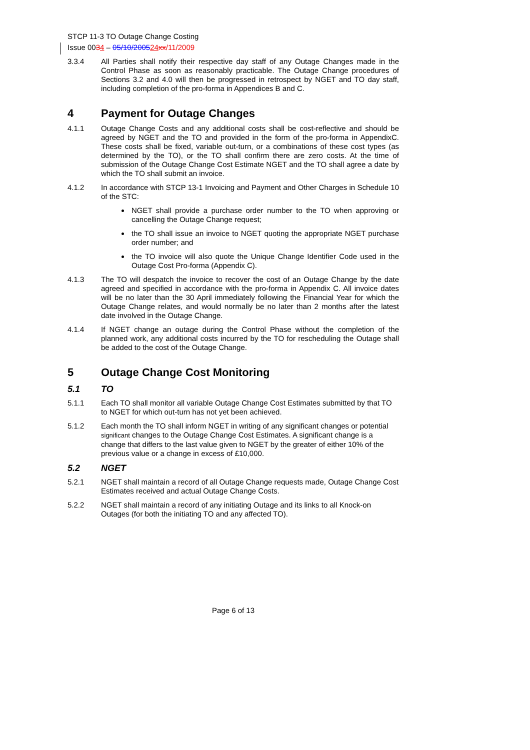STCP 11-3 TO Outage Change Costing
Issue 0034 – 05/10/200524 xx/11/2009
3.3.4 All Parties shall notify their respective day staff of any Outage Changes made in the Control Phase as soon as reasonably practicable. The Outage Change procedures of Sections 3.2 and 4.0 will then be progressed in retrospect by NGET and TO day staff, including completion of the pro-forma in Appendices B and C.
4 Payment for Outage Changes
4.1.1 Outage Change Costs and any additional costs shall be cost-reflective and should be agreed by NGET and the TO and provided in the form of the pro-forma in AppendixC. These costs shall be fixed, variable out-turn, or a combinations of these cost types (as determined by the TO), or the TO shall confirm there are zero costs. At the time of submission of the Outage Change Cost Estimate NGET and the TO shall agree a date by which the TO shall submit an invoice.
4.1.2 In accordance with STCP 13-1 Invoicing and Payment and Other Charges in Schedule 10 of the STC:
NGET shall provide a purchase order number to the TO when approving or cancelling the Outage Change request;
the TO shall issue an invoice to NGET quoting the appropriate NGET purchase order number; and
the TO invoice will also quote the Unique Change Identifier Code used in the Outage Cost Pro-forma (Appendix C).
4.1.3 The TO will despatch the invoice to recover the cost of an Outage Change by the date agreed and specified in accordance with the pro-forma in Appendix C. All invoice dates will be no later than the 30 April immediately following the Financial Year for which the Outage Change relates, and would normally be no later than 2 months after the latest date involved in the Outage Change.
4.1.4 If NGET change an outage during the Control Phase without the completion of the planned work, any additional costs incurred by the TO for rescheduling the Outage shall be added to the cost of the Outage Change.
5 Outage Change Cost Monitoring
5.1 TO
5.1.1 Each TO shall monitor all variable Outage Change Cost Estimates submitted by that TO to NGET for which out-turn has not yet been achieved.
5.1.2 Each month the TO shall inform NGET in writing of any significant changes or potential significant changes to the Outage Change Cost Estimates. A significant change is a change that differs to the last value given to NGET by the greater of either 10% of the previous value or a change in excess of £10,000.
5.2 NGET
5.2.1 NGET shall maintain a record of all Outage Change requests made, Outage Change Cost Estimates received and actual Outage Change Costs.
5.2.2 NGET shall maintain a record of any initiating Outage and its links to all Knock-on Outages (for both the initiating TO and any affected TO).
Page 6 of 13